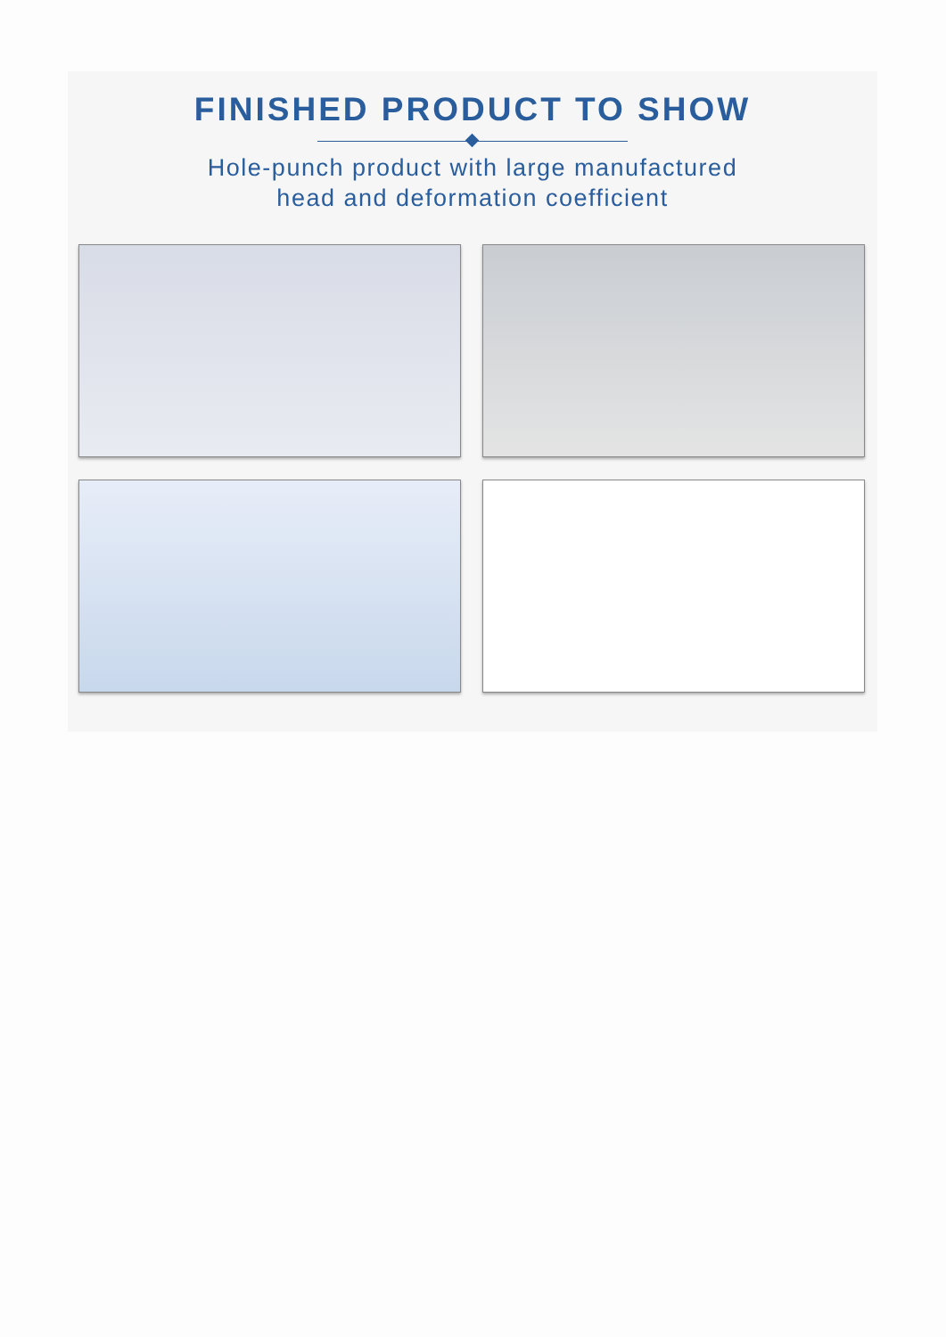FINISHED PRODUCT TO SHOW
Hole-punch product with large manufactured
head and deformation coefficient